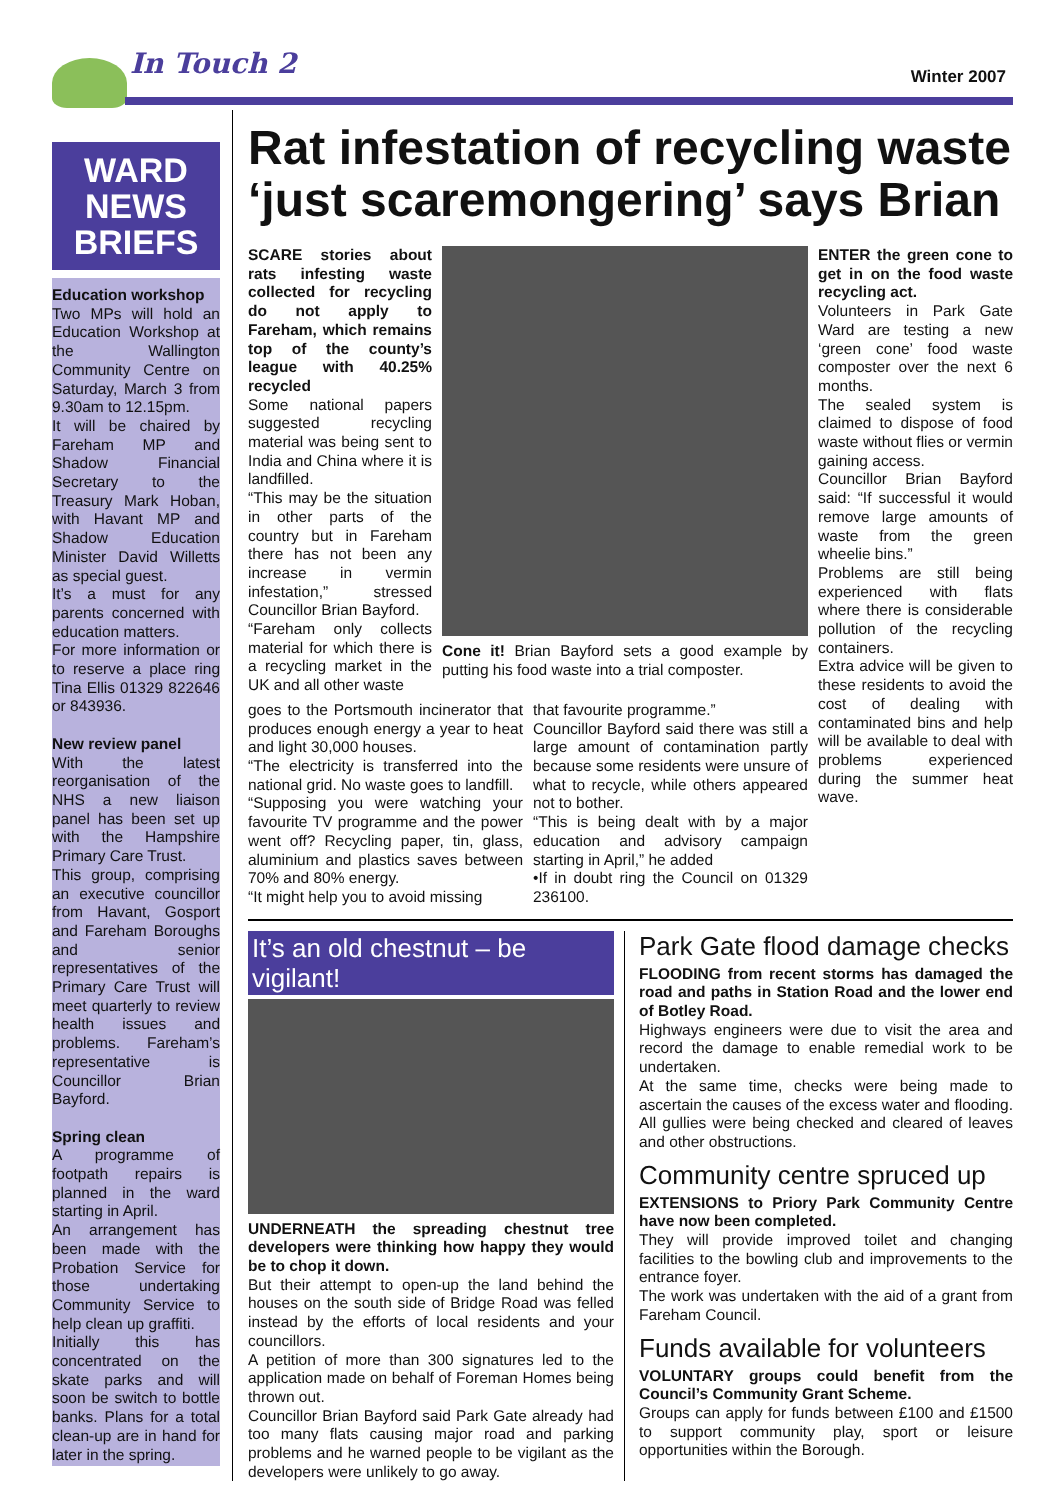In Touch 2 Winter 2007
WARD
NEWS
BRIEFS
Education workshop
Two MPs will hold an Education Workshop at the Wallington Community Centre on Saturday, March 3 from 9.30am to 12.15pm.
It will be chaired by Fareham MP and Shadow Financial Secretary to the Treasury Mark Hoban, with Havant MP and Shadow Education Minister David Willetts as special guest.
It’s a must for any parents concerned with education matters.
For more information or to reserve a place ring Tina Ellis 01329 822646 or 843936.
New review panel
With the latest reorganisation of the NHS a new liaison panel has been set up with the Hampshire Primary Care Trust.
This group, comprising an executive councillor from Havant, Gosport and Fareham Boroughs and senior representatives of the Primary Care Trust will meet quarterly to review health issues and problems. Fareham’s representative is Councillor Brian Bayford.
Spring clean
A programme of footpath repairs is planned in the ward starting in April.
An arrangement has been made with the Probation Service for those undertaking Community Service to help clean up graffiti.
Initially this has concentrated on the skate parks and will soon be switch to bottle banks. Plans for a total clean-up are in hand for later in the spring.
Rat infestation of recycling waste ‘just scaremongering’ says Brian
SCARE stories about rats infesting waste collected for recycling do not apply to Fareham, which remains top of the county’s league with 40.25% recycled
Some national papers suggested recycling material was being sent to India and China where it is landfilled.
“This may be the situation in other parts of the country but in Fareham there has not been any increase in vermin infestation,” stressed Councillor Brian Bayford.
“Fareham only collects material for which there is a recycling market in the UK and all other waste
Cone it! Brian Bayford sets a good example by putting his food waste into a trial composter.
goes to the Portsmouth incinerator that produces enough energy a year to heat and light 30,000 houses.
“The electricity is transferred into the national grid. No waste goes to landfill.
“Supposing you were watching your favourite TV programme and the power went off? Recycling paper, tin, glass, aluminium and plastics saves between 70% and 80% energy.
“It might help you to avoid missing
that favourite programme.”
Councillor Bayford said there was still a large amount of contamination partly because some residents were unsure of what to recycle, while others appeared not to bother.
“This is being dealt with by a major education and advisory campaign starting in April,” he added
•If in doubt ring the Council on 01329 236100.
ENTER the green cone to get in on the food waste recycling act.
Volunteers in Park Gate Ward are testing a new ‘green cone’ food waste composter over the next 6 months.
The sealed system is claimed to dispose of food waste without flies or vermin gaining access.
Councillor Brian Bayford said: “If successful it would remove large amounts of waste from the green wheelie bins.”
Problems are still being experienced with flats where there is considerable pollution of the recycling containers.
Extra advice will be given to these residents to avoid the cost of dealing with contaminated bins and help will be available to deal with problems experienced during the summer heat wave.
It’s an old chestnut – be vigilant!
UNDERNEATH the spreading chestnut tree developers were thinking how happy they would be to chop it down.
But their attempt to open-up the land behind the houses on the south side of Bridge Road was felled instead by the efforts of local residents and your councillors.
A petition of more than 300 signatures led to the application made on behalf of Foreman Homes being thrown out.
Councillor Brian Bayford said Park Gate already had too many flats causing major road and parking problems and he warned people to be vigilant as the developers were unlikely to go away.
Park Gate flood damage checks
FLOODING from recent storms has damaged the road and paths in Station Road and the lower end of Botley Road.
Highways engineers were due to visit the area and record the damage to enable remedial work to be undertaken.
At the same time, checks were being made to ascertain the causes of the excess water and flooding. All gullies were being checked and cleared of leaves and other obstructions.
Community centre spruced up
EXTENSIONS to Priory Park Community Centre have now been completed.
They will provide improved toilet and changing facilities to the bowling club and improvements to the entrance foyer.
The work was undertaken with the aid of a grant from Fareham Council.
Funds available for volunteers
VOLUNTARY groups could benefit from the Council’s Community Grant Scheme.
Groups can apply for funds between £100 and £1500 to support community play, sport or leisure opportunities within the Borough.